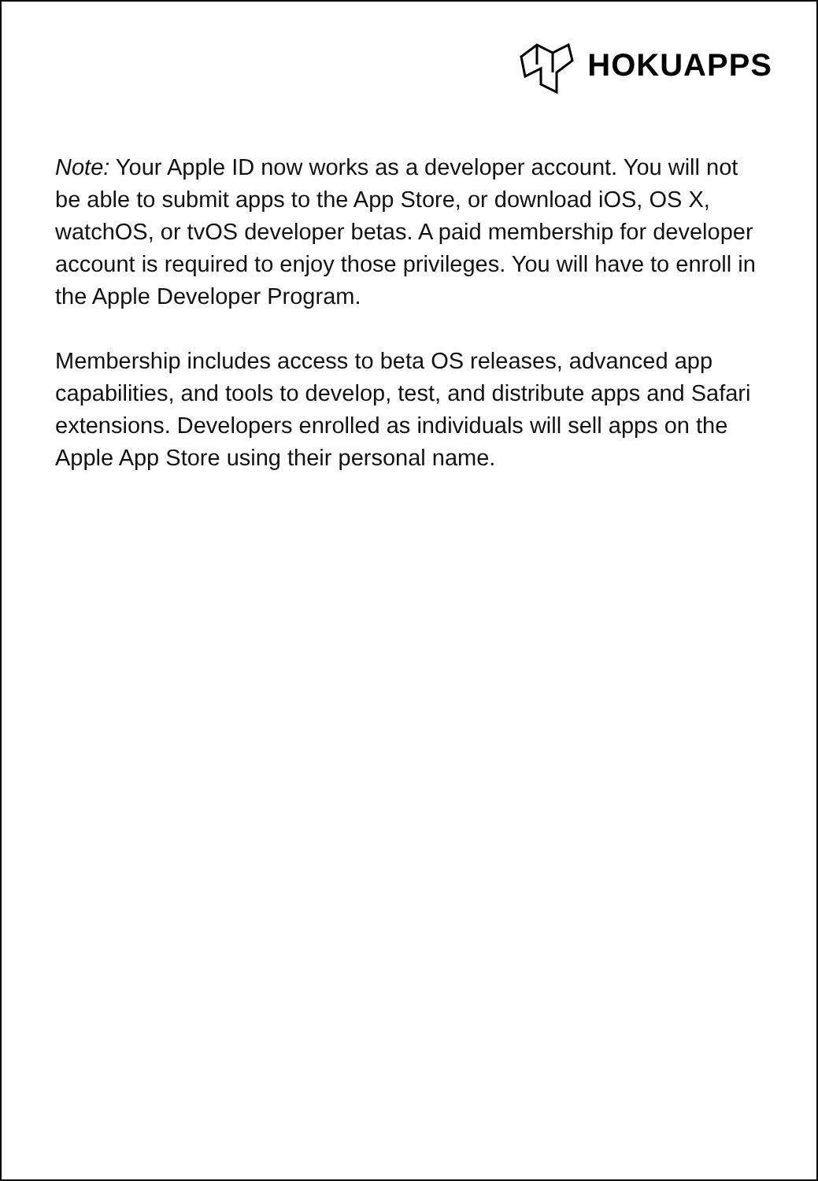HOKUAPPS
Note: Your Apple ID now works as a developer account. You will not be able to submit apps to the App Store, or download iOS, OS X, watchOS, or tvOS developer betas. A paid membership for developer account is required to enjoy those privileges. You will have to enroll in the Apple Developer Program.
Membership includes access to beta OS releases, advanced app capabilities, and tools to develop, test, and distribute apps and Safari extensions. Developers enrolled as individuals will sell apps on the Apple App Store using their personal name.